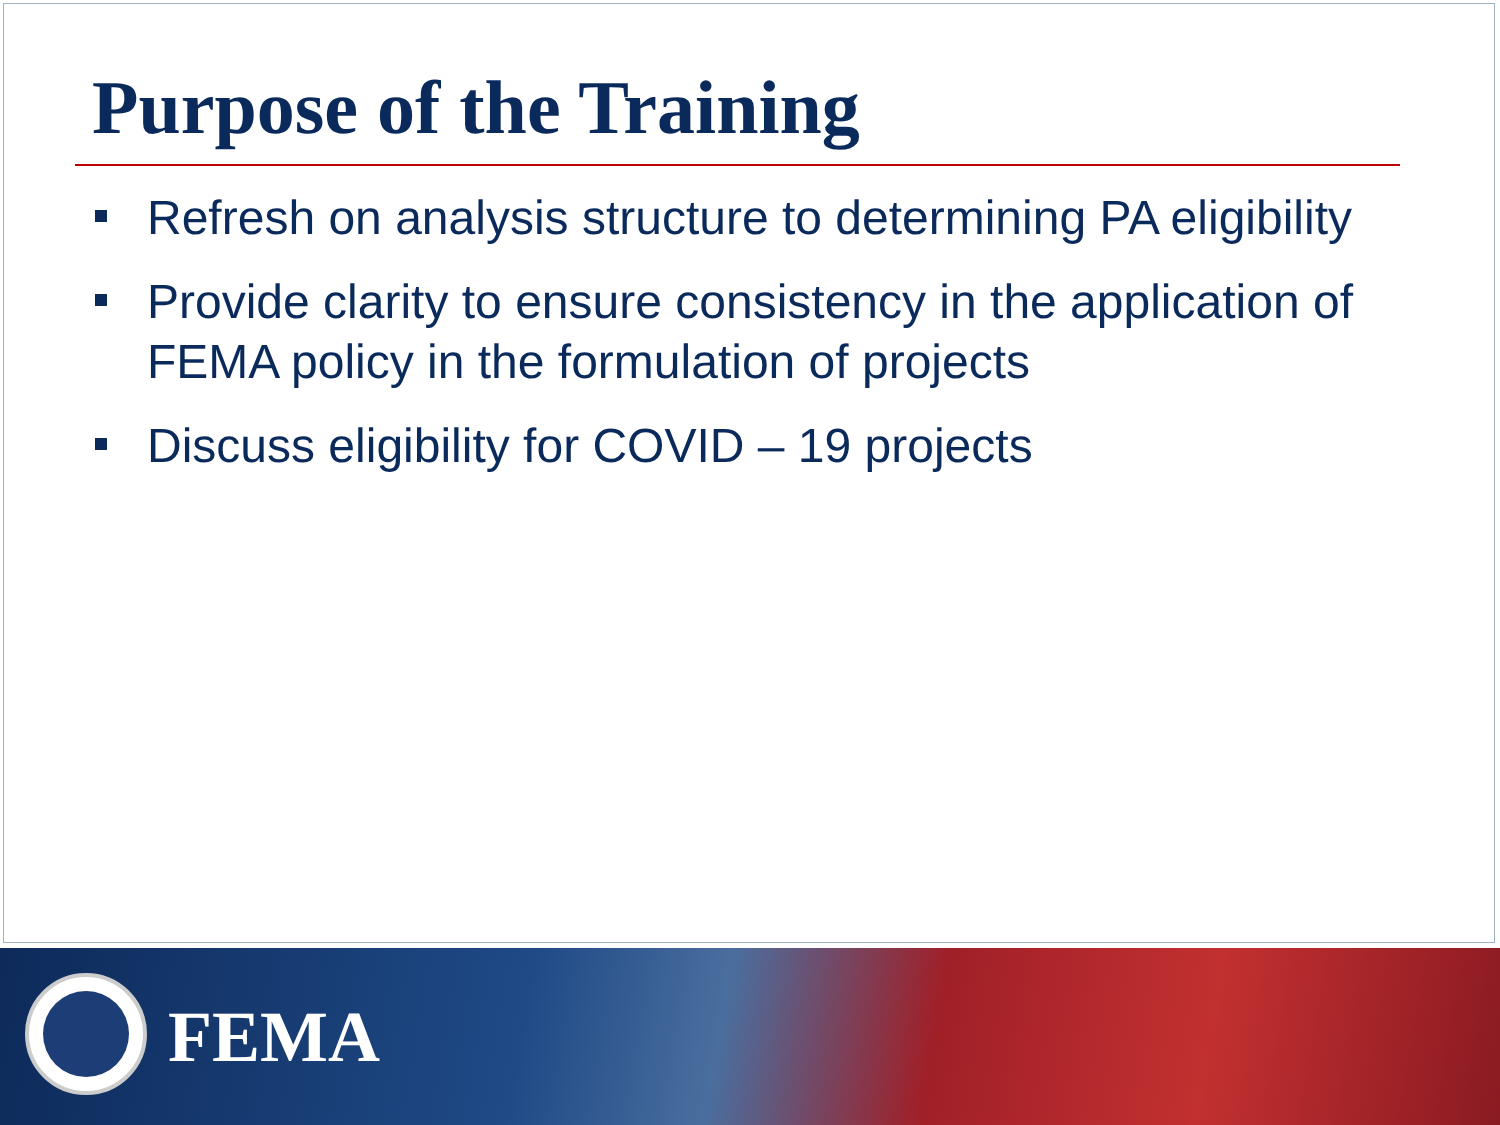Purpose of the Training
Refresh on analysis structure to determining PA eligibility
Provide clarity to ensure consistency in the application of FEMA policy in the formulation of projects
Discuss eligibility for COVID – 19 projects
FEMA